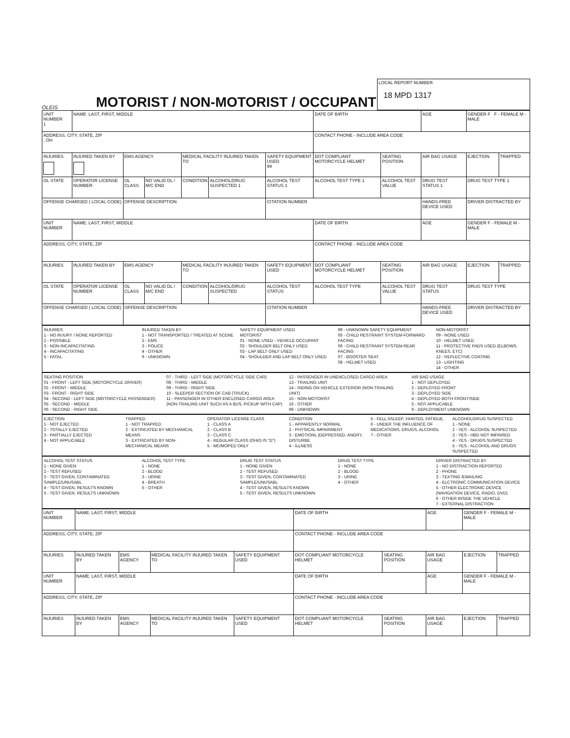OLEIS
MOTORIST / NON-MOTORIST / OCCUPANT
LOCAL REPORT NUMBER
18 MPD 1317
| UNIT NUMBER 1 | NAME: LAST, FIRST, MIDDLE | | | | | | DATE OF BIRTH | | AGE | GENDER F F - FEMALE M - MALE | |
| ADDRESS, CITY, STATE, ZIP , OH | | | | | | | CONTACT PHONE - INCLUDE AREA CODE | | | | |
| INJURIES | INJURED TAKEN BY | EMS AGENCY | | MEDICAL FACILITY INJURED TAKEN TO | | SAFETY EQUIPMENT USED 99 | DOT COMPLIANT MOTORCYCLE HELMET | SEATING POSITION | AIR BAG USAGE | EJECTION | TRAPPED |
| OL STATE | OPERATOR LICENSE NUMBER | OL CLASS | NO VALID DL / M/C END | CONDITION | ALCOHOL/DRUG SUSPECTED 1 | ALCOHOL TEST STATUS 1 | ALCOHOL TEST TYPE 1 | ALCOHOL TEST VALUE | DRUG TEST STATUS 1 | DRUG TEST TYPE 1 | |
| OFFENSE CHARGED ( LOCAL CODE) | | OFFENSE DESCRIPTION | | | | CITATION NUMBER | | | HANDS-FREE DEVICE USED | DRIVER DISTRACTED BY | |
| UNIT NUMBER | NAME: LAST, FIRST, MIDDLE | | | | | | DATE OF BIRTH | | AGE | GENDER F - FEMALE M - MALE | |
| ADDRESS, CITY, STATE, ZIP | | | | | | | CONTACT PHONE - INCLUDE AREA CODE | | | | |
| INJURIES | INJURED TAKEN BY | EMS AGENCY | | MEDICAL FACILITY INJURED TAKEN TO | | SAFETY EQUIPMENT USED | DOT COMPLIANT MOTORCYCLE HELMET | SEATING POSITION | AIR BAG USAGE | EJECTION | TRAPPED |
| OL STATE | OPERATOR LICENSE NUMBER | OL CLASS | NO VALID DL / M/C END | CONDITION | ALCOHOL/DRUG SUSPECTED | ALCOHOL TEST STATUS | ALCOHOL TEST TYPE | ALCOHOL TEST VALUE | DRUG TEST STATUS | DRUG TEST TYPE | |
| OFFENSE CHARGED ( LOCAL CODE) | | OFFENSE DESCRIPTION | | | | CITATION NUMBER | | | HANDS-FREE DEVICE USED | DRIVER DISTRACTED BY | |
INJURIES
1 - NO INJURY / NONE REPORTED
2 - POSSIBLE
3 - NON-INCAPACITATING
4 - INCAPACITATING
5 - FATAL
INJURED TAKEN BY
1 - NOT TRANSPORTED / TREATED AT SCENE
2 - EMS
3 - POLICE
4 - OTHER
9 - UNKNOWN
SAFETY EQUIPMENT USED
MOTORIST
01 - NONE USED - VEHICLE OCCUPANT
02 - SHOULDER BELT ONLY USED
03 - LAP BELT ONLY USED
04 - SHOULDER AND LAP BELT ONLY USED
99 - UNKNOWN SAFETY EQUIPMENT
05 - CHILD RESTRAINT SYSTEM-FORWARD FACING
06 - CHILD RESTRAINT SYSTEM-REAR FACING
07 - BOOSTER SEAT
08 - HELMET USED
NON-MOTORIST
09 - NONE USED
10 - HELMET USED
11 - PROTECTIVE PADS USED (ELBOWS, KNEES, ETC)
12 - REFLECTIVE COATING
13 - LIGHTING
14 - OTHER
SEATING POSITION
01 - FRONT - LEFT SIDE (MOTORCYCLE DRIVER)
02 - FRONT - MIDDLE
03 - FRONT - RIGHT SIDE
04 - SECOND - LEFT SIDE (MOTORCYCLE PASSENGER)
05 - SECOND - MIDDLE
06 - SECOND - RIGHT SIDE
07 - THIRD - LEFT SIDE (MOTORCYCLE SIDE CAR)
08 - THIRD - MIDDLE
09 - THIRD - RIGHT SIDE
10 - SLEEPER SECTION OF CAB (TRUCK)
11 - PASSENGER IN OTHER ENCLOSED CARGO AREA (NON-TRAILING UNIT SUCH AS A BUS, PICKUP WITH CAP)
12 - PASSENGER IN UNENCLOSED CARGO AREA
13 - TRAILING UNIT
14 - RIDING ON VEHICLE EXTERIOR (NON-TRAILING UNIT)
15 - NON-MOTORIST
16 - OTHER
99 - UNKNOWN
AIR BAG USAGE
1 - NOT DEPLOYED
2 - DEPLOYED FRONT
3 - DEPLOYED SIDE
4 - DEPLOYED BOTH FRONT/SIDE
5 - NOT APPLICABLE
9 - DEPLOYMENT UNKNOWN
EJECTION
1 - NOT EJECTED
2 - TOTALLY EJECTED
3 - PARTIALLY EJECTED
4 - NOT APPLICABLE
TRAPPED
1 - NOT TRAPPED
2 - EXTRICATED BY MECHANICAL MEANS
3 - EXTRICATED BY NON-MECHANICAL MEANS
OPERATOR LICENSE CLASS
1 - CLASS A
2 - CLASS B
3 - CLASS C
4 - REGULAR CLASS (OHIO IS "D")
5 - MC/MOPED ONLY
CONDITION
1 - APPARENTLY NORMAL
2 - PHYSICAL IMPAIRMENT
3 - EMOTIONL (DEPRESSED, ANGRY, DISTURBE
4 - ILLNESS
5 - FELL ASLEEP, FAINTED, FATIGUE
6 - UNDER THE INFLUENCE OF MEDICATIONS, DRUGS, ALCOHOL
7 - OTHER
ALCOHOL/DRUG SUSPECTED
1 - NONE
2 - YES - ALCOHOL SUSPECTED
3 - YES - HBD NOT IMPAIRED
4 - YES - DRUGS SUSPECTED
5 - YES - ALCOHOL AND DRUGS SUSPECTED
ALCOHOL TEST STATUS
1 - NONE GIVEN
2 - TEST REFUSED
3 - TEST GIVEN, CONTAMINATED SAMPLE/UNUSABL
4 - TEST GIVEN, RESULTS KNOWN
5 - TEST GIVEN, RESULTS UNKNOWN
ALCOHOL TEST TYPE
1 - NONE
2 - BLOOD
3 - URINE
4 - BREATH
5 - OTHER
DRUG TEST STATUS
1 - NONE GIVEN
2 - TEST REFUSED
3 - TEST GIVEN, CONTAMINATED SAMPLE/UNUSABL
4 - TEST GIVEN, RESULTS KNOWN
5 - TEST GIVEN, RESULTS UNKNOWN
DRUG TEST TYPE
1 - NONE
2 - BLOOD
3 - URINE
4 - OTHER
DRIVER DISTRACTED BY
1 - NO DISTRACTION REPORTED
2 - PHONE
3 - TEXTING /EMAILING
4 - ELCTRONIC COMMUNICATION DEVICE
5 - OTHER ELECTRONIC DEVICE (NAVIGATION DEVICE, RADIO, DVD)
6 - OTHER INSIDE THE VEHICLE
7 - EXTERNAL DISTRACTION
| UNIT NUMBER | NAME: LAST, FIRST, MIDDLE | | | | DATE OF BIRTH | | AGE | GENDER F - FEMALE M - MALE | |
| ADDRESS, CITY, STATE, ZIP | | | | | CONTACT PHONE - INCLUDE AREA CODE | | | | |
| INJURIES | INJURED TAKEN BY | EMS AGENCY | MEDICAL FACILITY INJURED TAKEN TO | SAFETY EQUIPMENT USED | DOT COMPLIANT MOTORCYCLE HELMET | SEATING POSITION | AIR BAG USAGE | EJECTION | TRAPPED |
| UNIT NUMBER | NAME: LAST, FIRST, MIDDLE | | | | DATE OF BIRTH | | AGE | GENDER F - FEMALE M - MALE | |
| ADDRESS, CITY, STATE, ZIP | | | | | CONTACT PHONE - INCLUDE AREA CODE | | | | |
| INJURIES | INJURED TAKEN BY | EMS AGENCY | MEDICAL FACILITY INJURED TAKEN TO | SAFETY EQUIPMENT USED | DOT COMPLIANT MOTORCYCLE HELMET | SEATING POSITION | AIR BAG USAGE | EJECTION | TRAPPED |